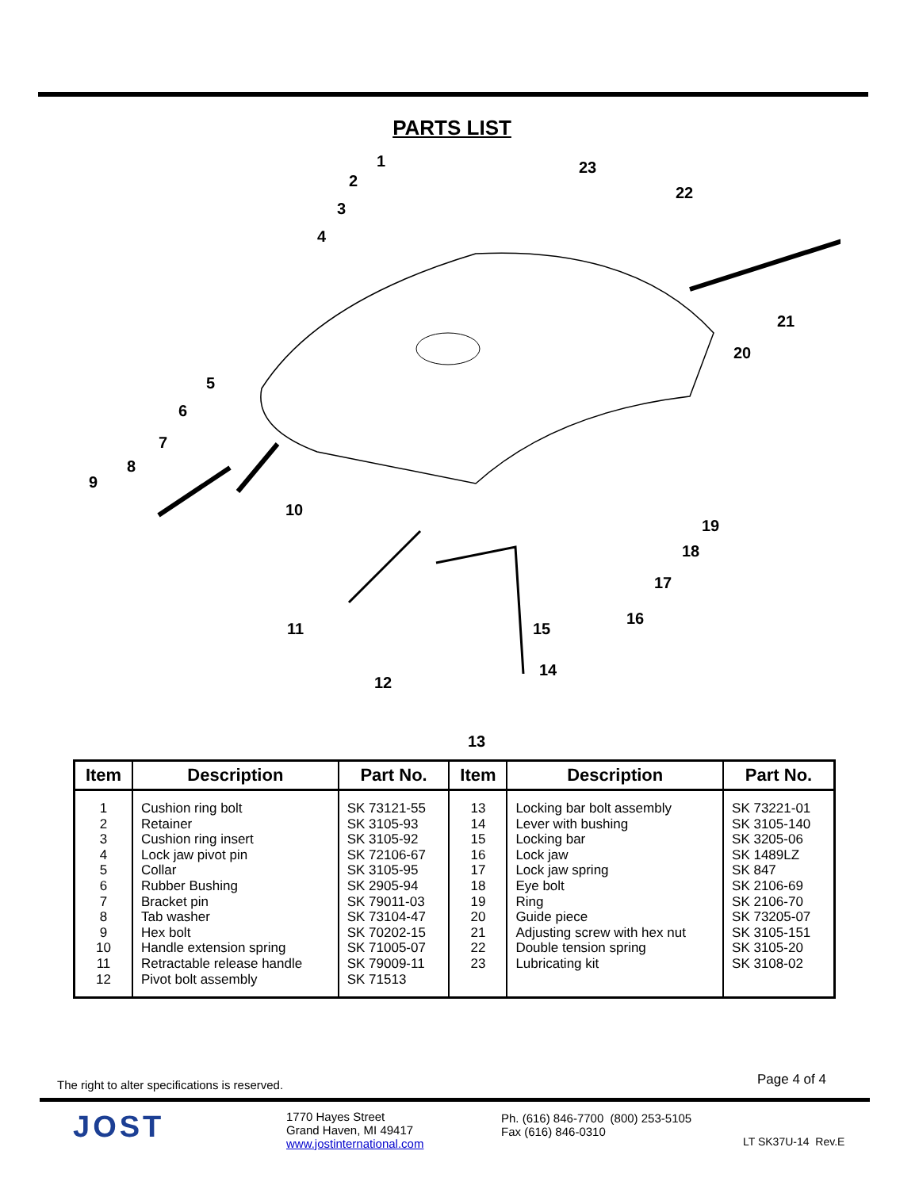PARTS LIST
1
2
3
4
5
6
7
8
9
10
11
12
13
14
15
16
17
18
19
20
21
22
23
| Item | Description | Part No. | Item | Description | Part No. |
| --- | --- | --- | --- | --- | --- |
| 1 2 3 4 5 6 7 8 9 10 11 12 | Cushion ring bolt Retainer Cushion ring insert Lock jaw pivot pin Collar Rubber Bushing Bracket pin Tab washer Hex bolt Handle extension spring Retractable release handle Pivot bolt assembly | SK 73121-55 SK 3105-93 SK 3105-92 SK 72106-67 SK 3105-95 SK 2905-94 SK 79011-03 SK 73104-47 SK 70202-15 SK 71005-07 SK 79009-11 SK 71513 | 13 14 15 16 17 18 19 20 21 22 23 | Locking bar bolt assembly Lever with bushing Locking bar Lock jaw Lock jaw spring Eye bolt Ring Guide piece Adjusting screw with hex nut Double tension spring Lubricating kit | SK 73221-01 SK 3105-140 SK 3205-06 SK 1489LZ SK 847 SK 2106-69 SK 2106-70 SK 73205-07 SK 3105-151 SK 3105-20 SK 3108-02 |
The right to alter specifications is reserved.
Page 4 of 4
JOST
1770 Hayes Street
Grand Haven, MI 49417
www.jostinternational.com
Ph. (616) 846-7700 (800) 253-5105
Fax (616) 846-0310
LT SK37U-14 Rev.E